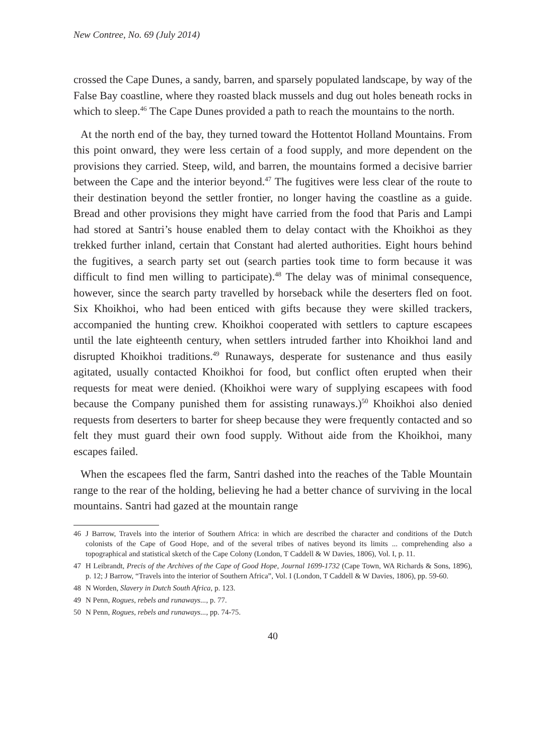New Contree, No. 69 (July 2014)
crossed the Cape Dunes, a sandy, barren, and sparsely populated landscape, by way of the False Bay coastline, where they roasted black mussels and dug out holes beneath rocks in which to sleep.<sup>46</sup> The Cape Dunes provided a path to reach the mountains to the north.
At the north end of the bay, they turned toward the Hottentot Holland Mountains. From this point onward, they were less certain of a food supply, and more dependent on the provisions they carried. Steep, wild, and barren, the mountains formed a decisive barrier between the Cape and the interior beyond.<sup>47</sup> The fugitives were less clear of the route to their destination beyond the settler frontier, no longer having the coastline as a guide. Bread and other provisions they might have carried from the food that Paris and Lampi had stored at Santri’s house enabled them to delay contact with the Khoikhoi as they trekked further inland, certain that Constant had alerted authorities. Eight hours behind the fugitives, a search party set out (search parties took time to form because it was difficult to find men willing to participate).<sup>48</sup> The delay was of minimal consequence, however, since the search party travelled by horseback while the deserters fled on foot. Six Khoikhoi, who had been enticed with gifts because they were skilled trackers, accompanied the hunting crew. Khoikhoi cooperated with settlers to capture escapees until the late eighteenth century, when settlers intruded farther into Khoikhoi land and disrupted Khoikhoi traditions.<sup>49</sup> Runaways, desperate for sustenance and thus easily agitated, usually contacted Khoikhoi for food, but conflict often erupted when their requests for meat were denied. (Khoikhoi were wary of supplying escapees with food because the Company punished them for assisting runaways.)<sup>50</sup> Khoikhoi also denied requests from deserters to barter for sheep because they were frequently contacted and so felt they must guard their own food supply. Without aide from the Khoikhoi, many escapes failed.
When the escapees fled the farm, Santri dashed into the reaches of the Table Mountain range to the rear of the holding, believing he had a better chance of surviving in the local mountains. Santri had gazed at the mountain range
46 J Barrow, Travels into the interior of Southern Africa: in which are described the character and conditions of the Dutch colonists of the Cape of Good Hope, and of the several tribes of natives beyond its limits ... comprehending also a topographical and statistical sketch of the Cape Colony (London, T Caddell & W Davies, 1806), Vol. I, p. 11.
47 H Leibrandt, Precis of the Archives of the Cape of Good Hope, Journal 1699-1732 (Cape Town, WA Richards & Sons, 1896), p. 12; J Barrow, “Travels into the interior of Southern Africa”, Vol. I (London, T Caddell & W Davies, 1806), pp. 59-60.
48 N Worden, Slavery in Dutch South Africa, p. 123.
49 N Penn, Rogues, rebels and runaways..., p. 77.
50 N Penn, Rogues, rebels and runaways..., pp. 74-75.
40